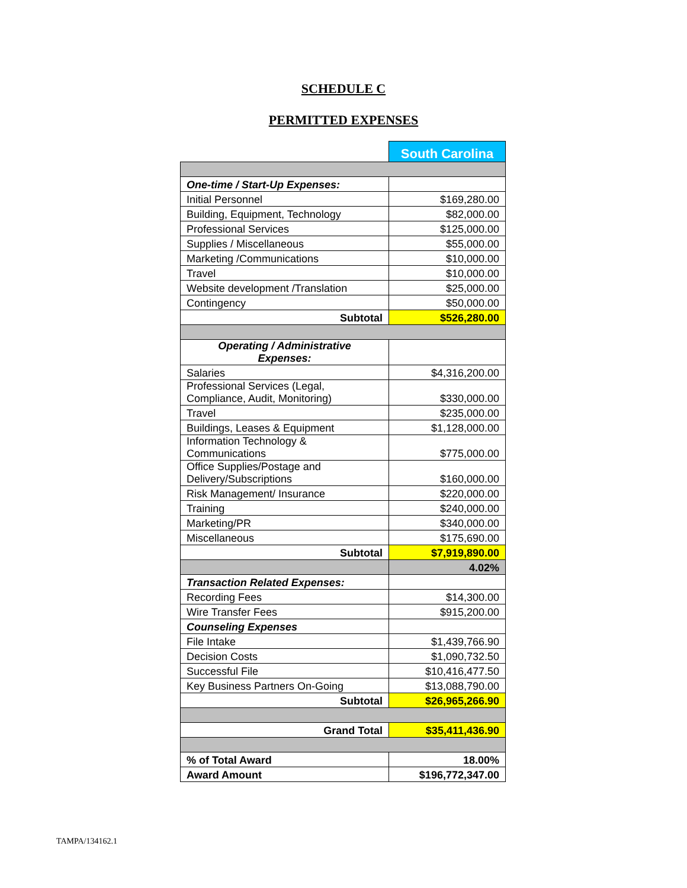SCHEDULE C
PERMITTED EXPENSES
| | South Carolina |
| One-time / Start-Up Expenses: | |
| Initial Personnel | $169,280.00 |
| Building, Equipment, Technology | $82,000.00 |
| Professional Services | $125,000.00 |
| Supplies / Miscellaneous | $55,000.00 |
| Marketing /Communications | $10,000.00 |
| Travel | $10,000.00 |
| Website development /Translation | $25,000.00 |
| Contingency | $50,000.00 |
| Subtotal | $526,280.00 |
| Operating / Administrative Expenses: | |
| Salaries | $4,316,200.00 |
| Professional Services (Legal, Compliance, Audit, Monitoring) | $330,000.00 |
| Travel | $235,000.00 |
| Buildings, Leases & Equipment | $1,128,000.00 |
| Information Technology & Communications | $775,000.00 |
| Office Supplies/Postage and Delivery/Subscriptions | $160,000.00 |
| Risk Management/ Insurance | $220,000.00 |
| Training | $240,000.00 |
| Marketing/PR | $340,000.00 |
| Miscellaneous | $175,690.00 |
| Subtotal | $7,919,890.00 |
| | 4.02% |
| Transaction Related Expenses: | |
| Recording Fees | $14,300.00 |
| Wire Transfer Fees | $915,200.00 |
| Counseling Expenses | |
| File Intake | $1,439,766.90 |
| Decision Costs | $1,090,732.50 |
| Successful File | $10,416,477.50 |
| Key Business Partners On-Going | $13,088,790.00 |
| Subtotal | $26,965,266.90 |
| Grand Total | $35,411,436.90 |
| % of Total Award | 18.00% |
| Award Amount | $196,772,347.00 |
TAMPA/134162.1